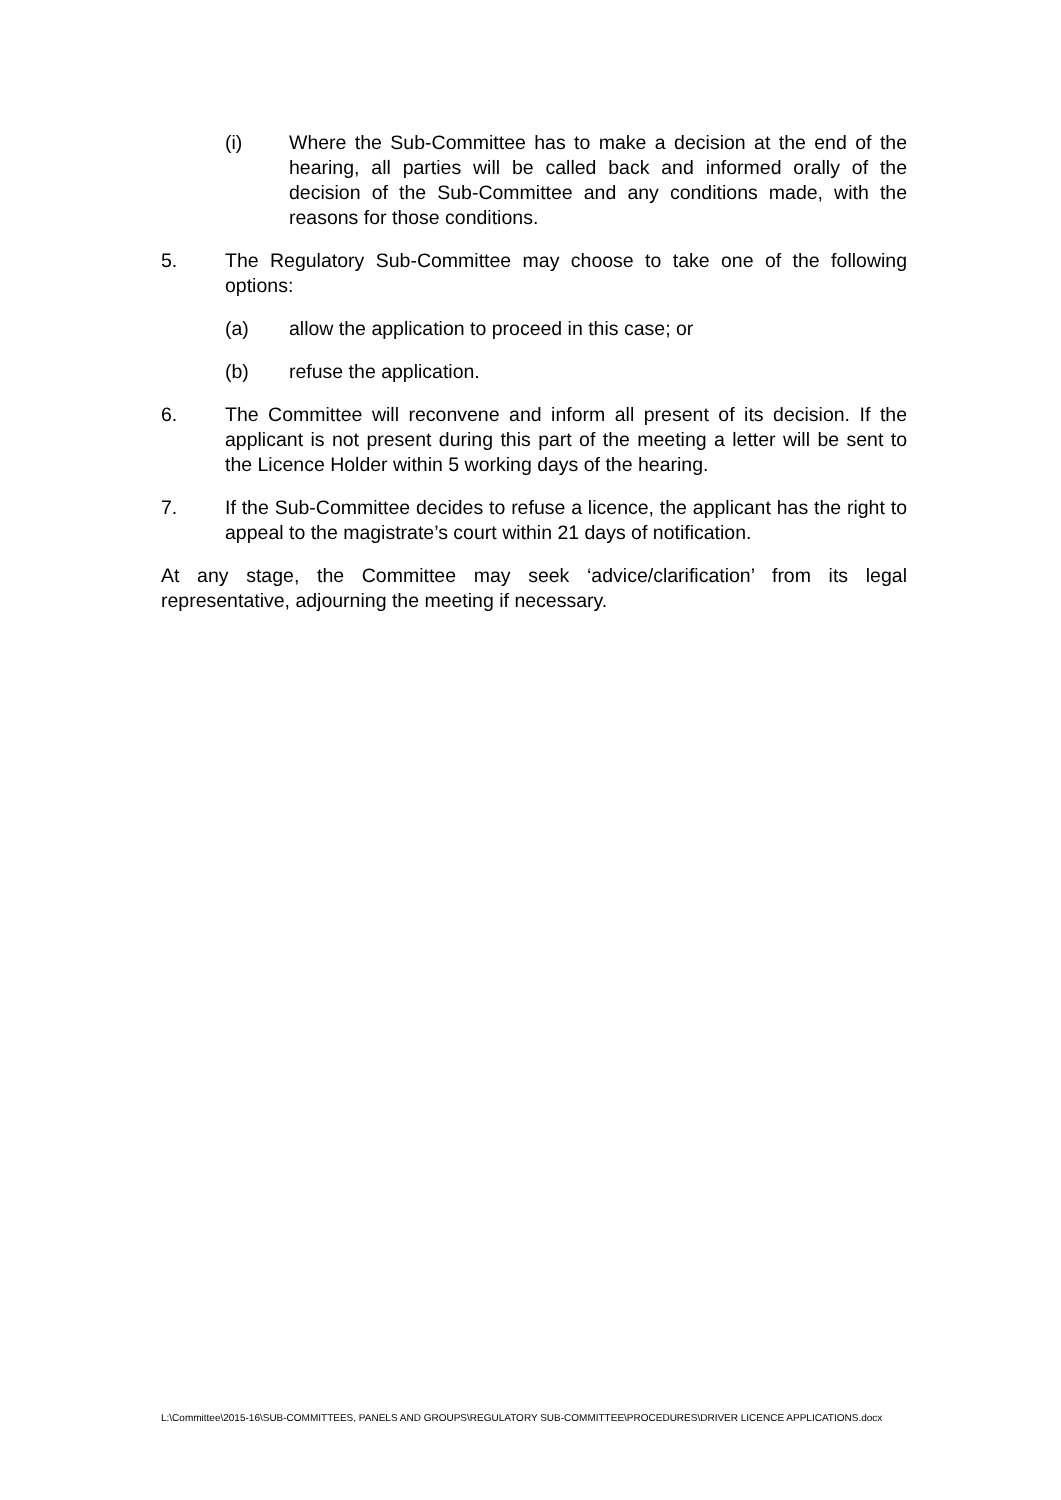(i) Where the Sub-Committee has to make a decision at the end of the hearing, all parties will be called back and informed orally of the decision of the Sub-Committee and any conditions made, with the reasons for those conditions.
5. The Regulatory Sub-Committee may choose to take one of the following options:
(a) allow the application to proceed in this case; or
(b) refuse the application.
6. The Committee will reconvene and inform all present of its decision. If the applicant is not present during this part of the meeting a letter will be sent to the Licence Holder within 5 working days of the hearing.
7. If the Sub-Committee decides to refuse a licence, the applicant has the right to appeal to the magistrate’s court within 21 days of notification.
At any stage, the Committee may seek ‘advice/clarification’ from its legal representative, adjourning the meeting if necessary.
L:\Committee\2015-16\SUB-COMMITTEES, PANELS AND GROUPS\REGULATORY SUB-COMMITTEE\PROCEDURES\DRIVER LICENCE APPLICATIONS.docx